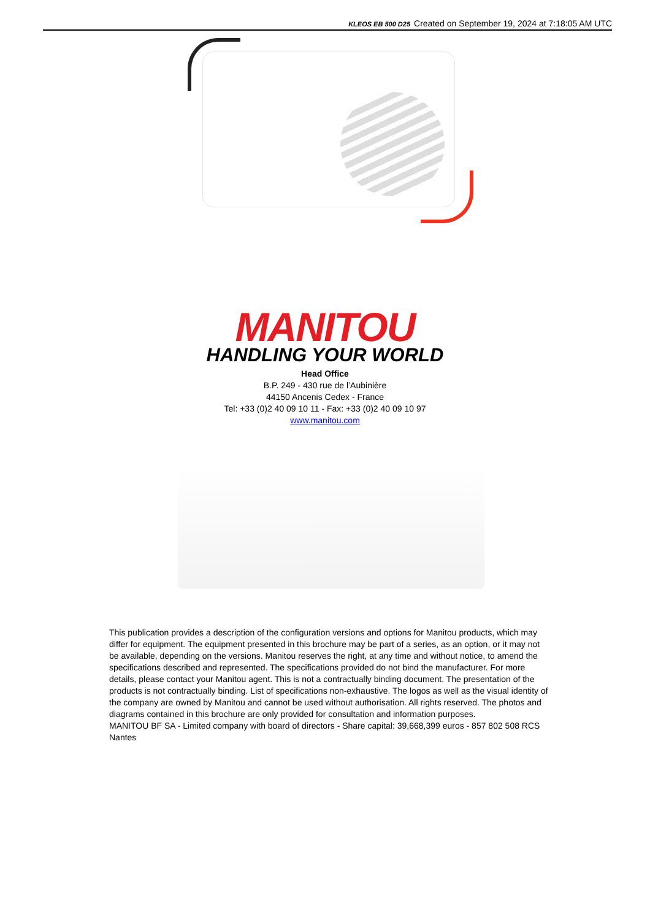KLEOS EB 500 D25 Created on September 19, 2024 at 7:18:05 AM UTC
MANITOU
HANDLING YOUR WORLD
Head Office
B.P. 249 - 430 rue de l’Aubinière
44150 Ancenis Cedex - France
Tel: +33 (0)2 40 09 10 11 - Fax: +33 (0)2 40 09 10 97
www.manitou.com
This publication provides a description of the configuration versions and options for Manitou products, which may differ for equipment. The equipment presented in this brochure may be part of a series, as an option, or it may not be available, depending on the versions. Manitou reserves the right, at any time and without notice, to amend the specifications described and represented. The specifications provided do not bind the manufacturer. For more details, please contact your Manitou agent. This is not a contractually binding document. The presentation of the products is not contractually binding. List of specifications non-exhaustive. The logos as well as the visual identity of the company are owned by Manitou and cannot be used without authorisation. All rights reserved. The photos and diagrams contained in this brochure are only provided for consultation and information purposes.
MANITOU BF SA - Limited company with board of directors - Share capital: 39,668,399 euros - 857 802 508 RCS Nantes